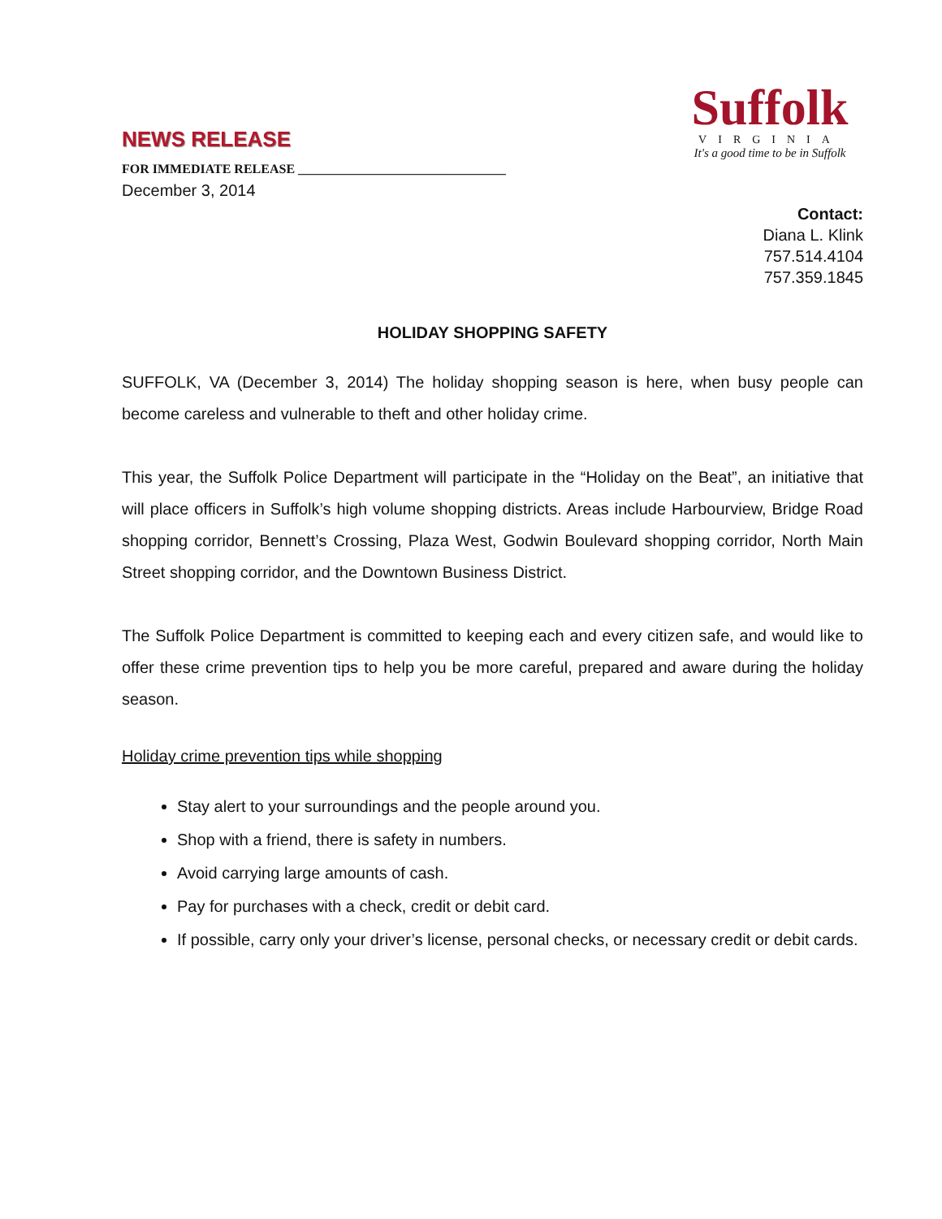NEWS RELEASE
FOR IMMEDIATE RELEASE ________________________________
December 3, 2014
Suffolk
VIRGINIA
It's a good time to be in Suffolk
Contact:
Diana L. Klink
757.514.4104
757.359.1845
HOLIDAY SHOPPING SAFETY
SUFFOLK, VA (December 3, 2014) The holiday shopping season is here, when busy people can become careless and vulnerable to theft and other holiday crime.
This year, the Suffolk Police Department will participate in the “Holiday on the Beat”, an initiative that will place officers in Suffolk’s high volume shopping districts. Areas include Harbourview, Bridge Road shopping corridor, Bennett’s Crossing, Plaza West, Godwin Boulevard shopping corridor, North Main Street shopping corridor, and the Downtown Business District.
The Suffolk Police Department is committed to keeping each and every citizen safe, and would like to offer these crime prevention tips to help you be more careful, prepared and aware during the holiday season.
Holiday crime prevention tips while shopping
Stay alert to your surroundings and the people around you.
Shop with a friend, there is safety in numbers.
Avoid carrying large amounts of cash.
Pay for purchases with a check, credit or debit card.
If possible, carry only your driver’s license, personal checks, or necessary credit or debit cards.